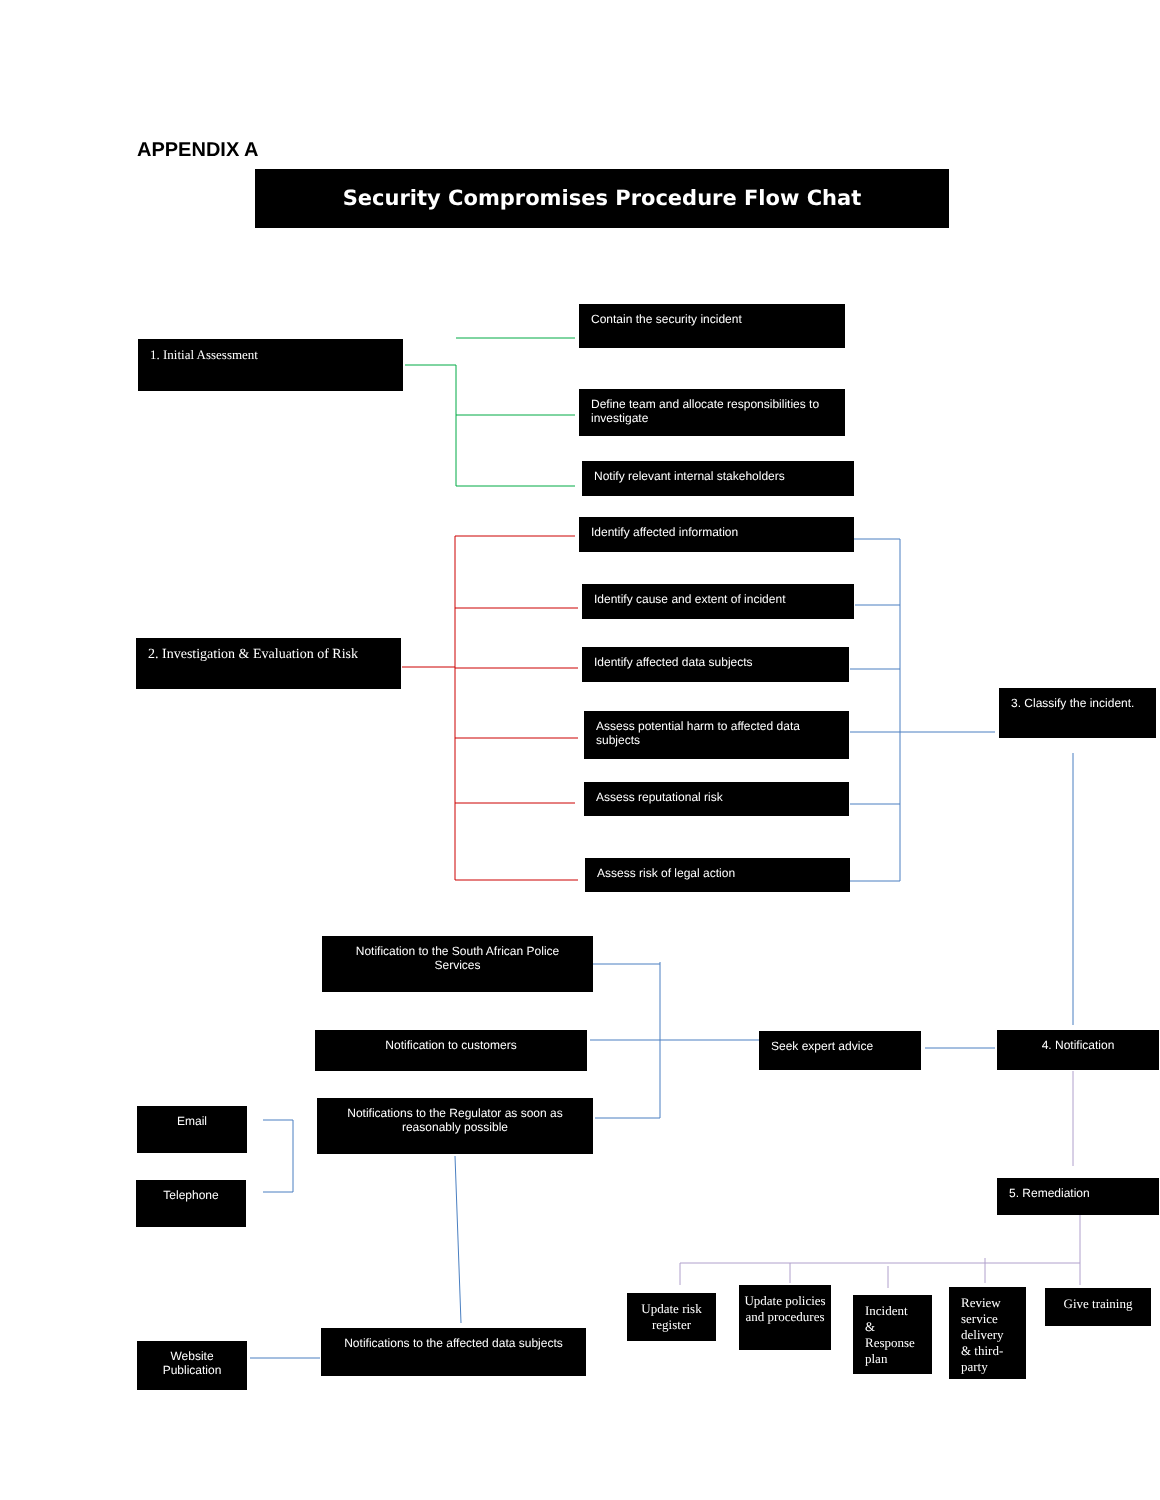APPENDIX A
Security Compromises Procedure Flow Chat
Contain the security incident
1. Initial Assessment
Define team and allocate responsibilities to investigate
Notify relevant internal stakeholders
Identify affected information
Identify cause and extent of incident
2. Investigation & Evaluation of Risk
Identify affected data subjects
3. Classify the incident.
Assess potential harm to affected data subjects
Assess reputational risk
Assess risk of legal action
Notification to the South African Police Services
Notification to customers Seek expert advice 4. Notification
Email
Notifications to the Regulator as soon as reasonably possible
Telephone 5. Remediation
Update risk register
Update policies and procedures
Incident & Response plan
Review service delivery & third-party
Give training
Notifications to the affected data subjects
Website Publication